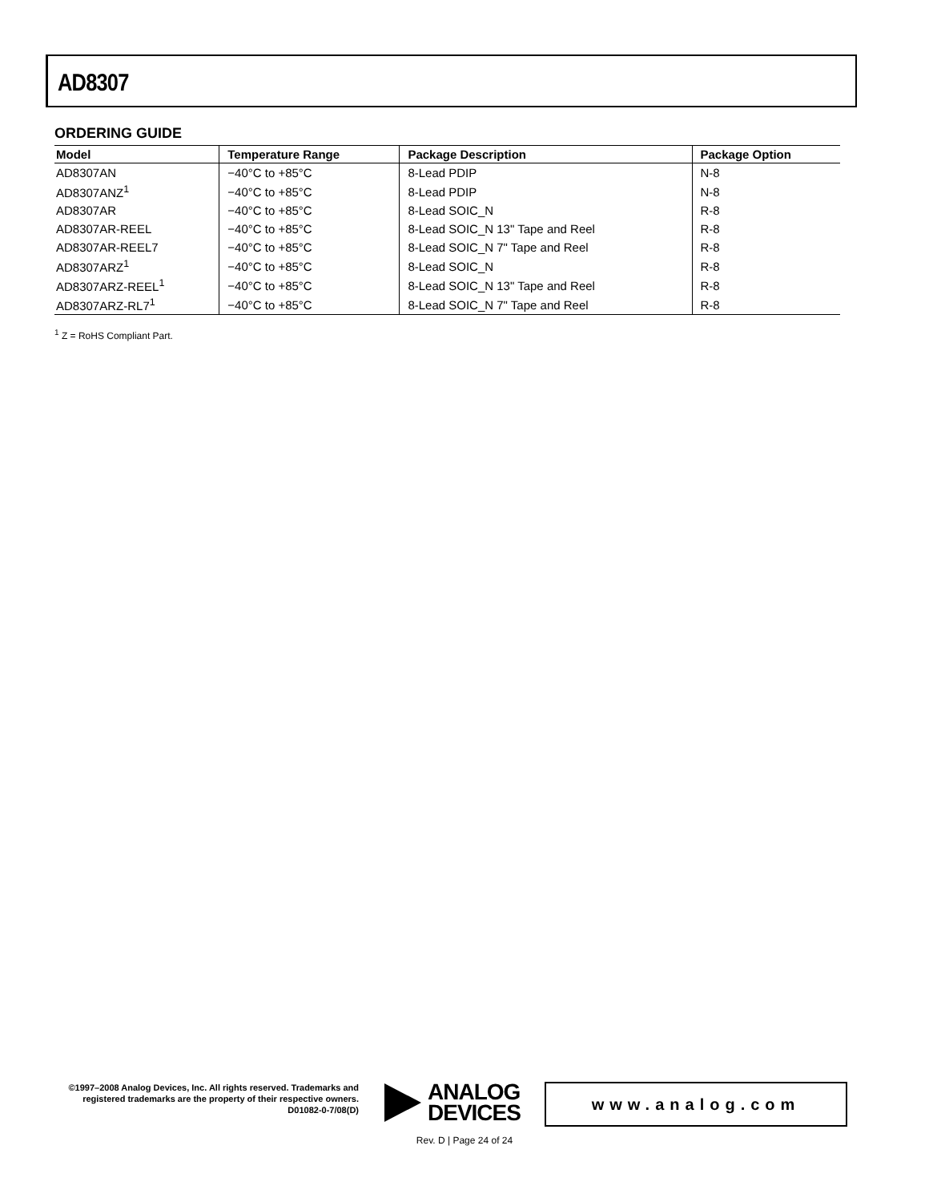AD8307
ORDERING GUIDE
| Model | Temperature Range | Package Description | Package Option |
| --- | --- | --- | --- |
| AD8307AN | −40°C to +85°C | 8-Lead PDIP | N-8 |
| AD8307ANZ<sup>1</sup> | −40°C to +85°C | 8-Lead PDIP | N-8 |
| AD8307AR | −40°C to +85°C | 8-Lead SOIC_N | R-8 |
| AD8307AR-REEL | −40°C to +85°C | 8-Lead SOIC_N 13" Tape and Reel | R-8 |
| AD8307AR-REEL7 | −40°C to +85°C | 8-Lead SOIC_N 7" Tape and Reel | R-8 |
| AD8307ARZ<sup>1</sup> | −40°C to +85°C | 8-Lead SOIC_N | R-8 |
| AD8307ARZ-REEL<sup>1</sup> | −40°C to +85°C | 8-Lead SOIC_N 13" Tape and Reel | R-8 |
| AD8307ARZ-RL7<sup>1</sup> | −40°C to +85°C | 8-Lead SOIC_N 7" Tape and Reel | R-8 |
<sup>1</sup> Z = RoHS Compliant Part.
©1997–2008 Analog Devices, Inc. All rights reserved. Trademarks and registered trademarks are the property of their respective owners.
D01082-0-7/08(D)
ANALOG
DEVICES
www.analog.com
Rev. D | Page 24 of 24